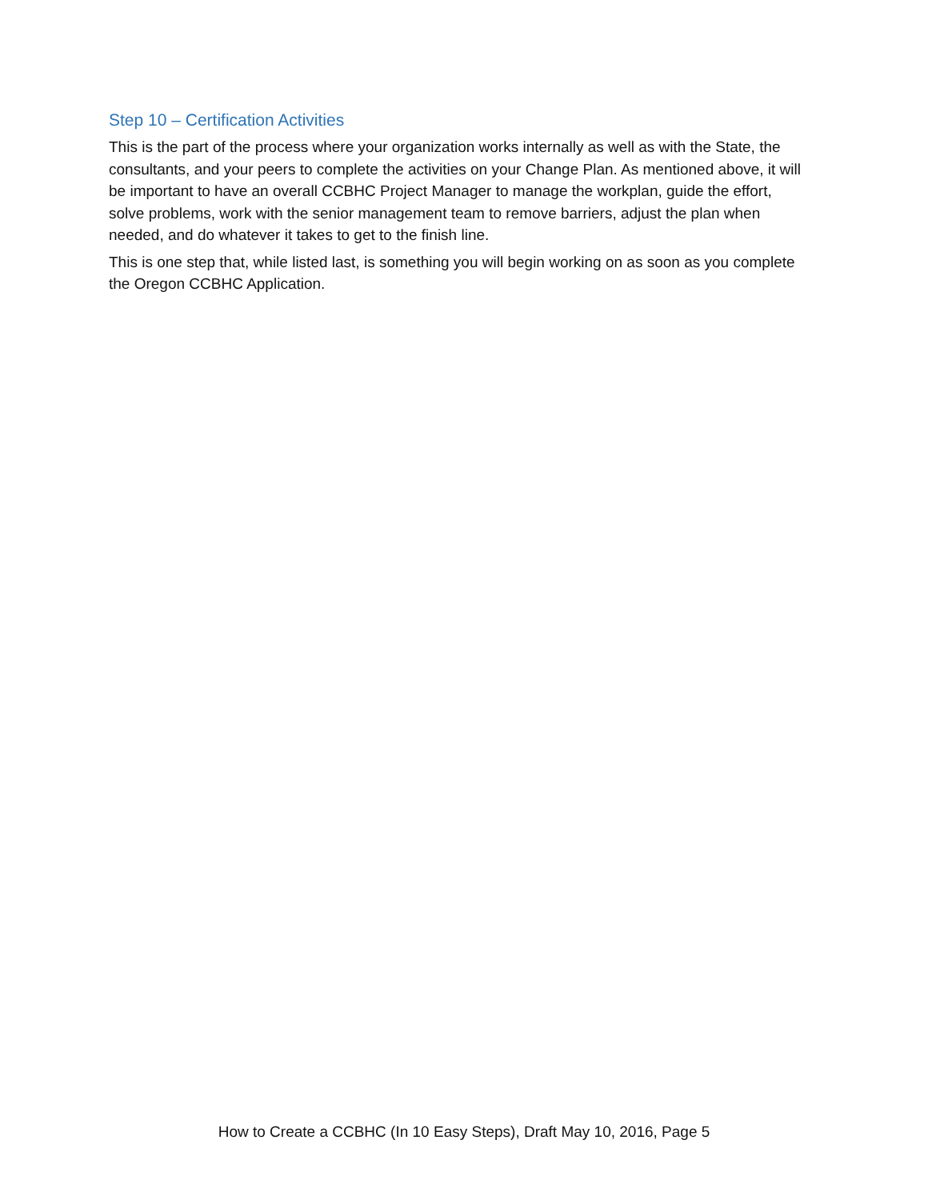Step 10 – Certification Activities
This is the part of the process where your organization works internally as well as with the State, the consultants, and your peers to complete the activities on your Change Plan. As mentioned above, it will be important to have an overall CCBHC Project Manager to manage the workplan, guide the effort, solve problems, work with the senior management team to remove barriers, adjust the plan when needed, and do whatever it takes to get to the finish line.
This is one step that, while listed last, is something you will begin working on as soon as you complete the Oregon CCBHC Application.
How to Create a CCBHC (In 10 Easy Steps), Draft May 10, 2016, Page 5